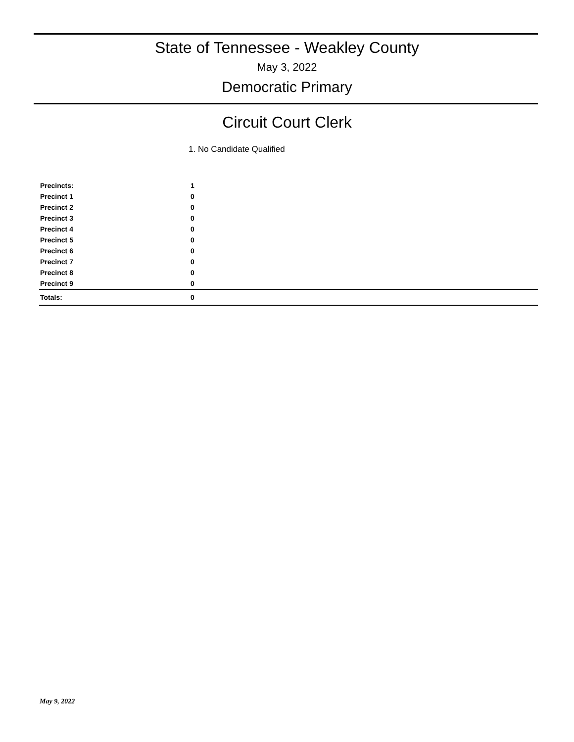State of Tennessee - Weakley County
May 3, 2022
Democratic Primary
Circuit Court Clerk
1. No Candidate Qualified
| Precincts: | 1 |
| Precinct 1 | 0 |
| Precinct 2 | 0 |
| Precinct 3 | 0 |
| Precinct 4 | 0 |
| Precinct 5 | 0 |
| Precinct 6 | 0 |
| Precinct 7 | 0 |
| Precinct 8 | 0 |
| Precinct 9 | 0 |
| Totals: | 0 |
May 9, 2022